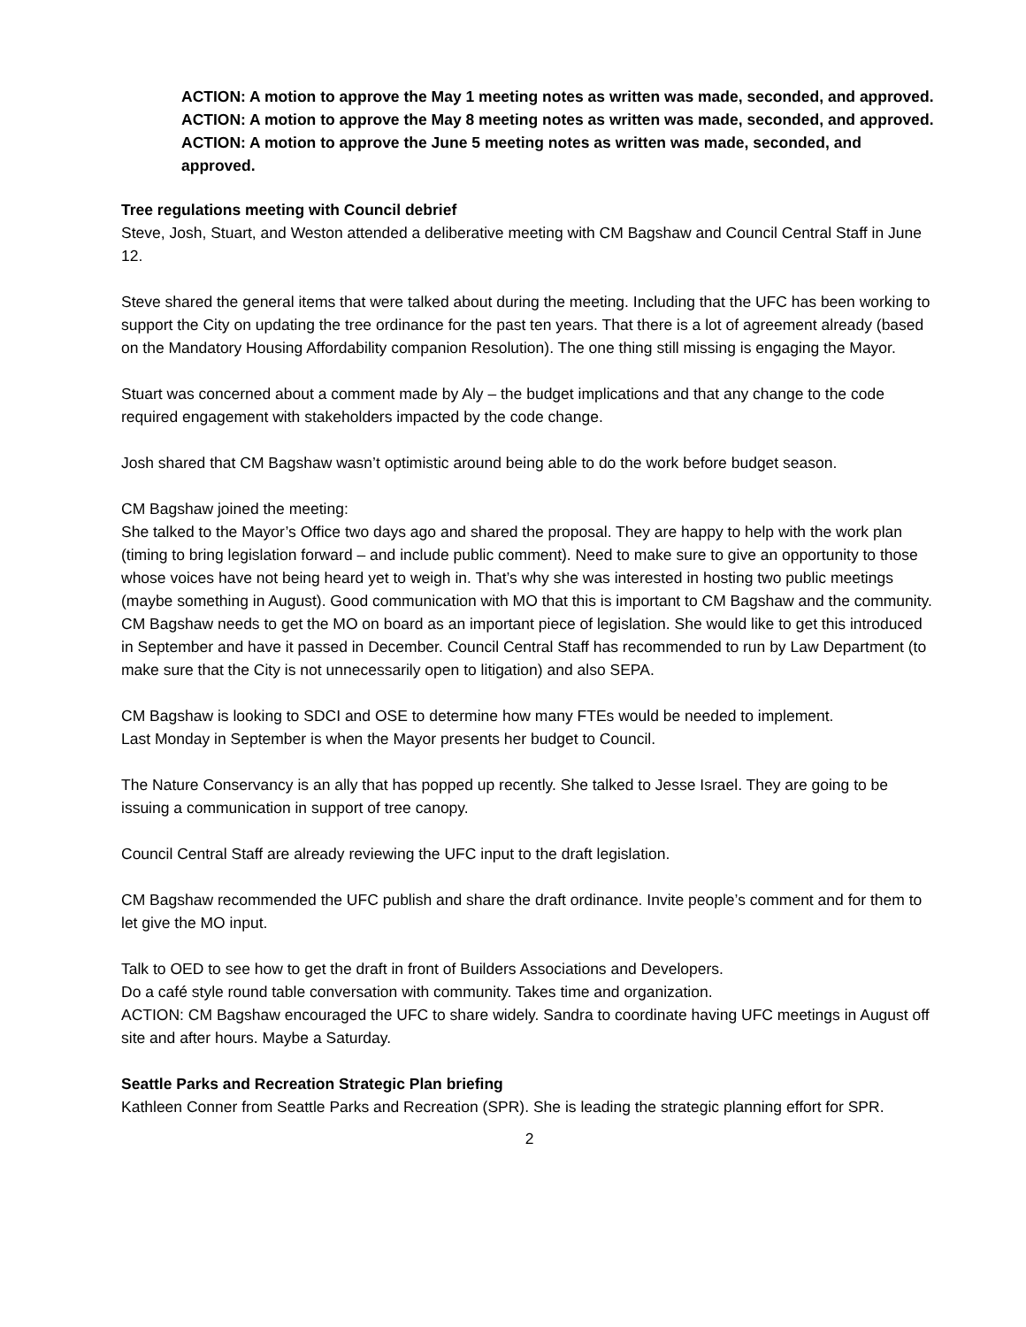ACTION: A motion to approve the May 1 meeting notes as written was made, seconded, and approved.
ACTION: A motion to approve the May 8 meeting notes as written was made, seconded, and approved.
ACTION: A motion to approve the June 5 meeting notes as written was made, seconded, and approved.
Tree regulations meeting with Council debrief
Steve, Josh, Stuart, and Weston attended a deliberative meeting with CM Bagshaw and Council Central Staff in June 12.
Steve shared the general items that were talked about during the meeting. Including that the UFC has been working to support the City on updating the tree ordinance for the past ten years. That there is a lot of agreement already (based on the Mandatory Housing Affordability companion Resolution). The one thing still missing is engaging the Mayor.
Stuart was concerned about a comment made by Aly – the budget implications and that any change to the code required engagement with stakeholders impacted by the code change.
Josh shared that CM Bagshaw wasn’t optimistic around being able to do the work before budget season.
CM Bagshaw joined the meeting:
She talked to the Mayor’s Office two days ago and shared the proposal. They are happy to help with the work plan (timing to bring legislation forward – and include public comment). Need to make sure to give an opportunity to those whose voices have not being heard yet to weigh in. That’s why she was interested in hosting two public meetings (maybe something in August). Good communication with MO that this is important to CM Bagshaw and the community. CM Bagshaw needs to get the MO on board as an important piece of legislation. She would like to get this introduced in September and have it passed in December. Council Central Staff has recommended to run by Law Department (to make sure that the City is not unnecessarily open to litigation) and also SEPA.
CM Bagshaw is looking to SDCI and OSE to determine how many FTEs would be needed to implement.
Last Monday in September is when the Mayor presents her budget to Council.
The Nature Conservancy is an ally that has popped up recently. She talked to Jesse Israel. They are going to be issuing a communication in support of tree canopy.
Council Central Staff are already reviewing the UFC input to the draft legislation.
CM Bagshaw recommended the UFC publish and share the draft ordinance. Invite people’s comment and for them to let give the MO input.
Talk to OED to see how to get the draft in front of Builders Associations and Developers.
Do a café style round table conversation with community. Takes time and organization.
ACTION: CM Bagshaw encouraged the UFC to share widely. Sandra to coordinate having UFC meetings in August off site and after hours. Maybe a Saturday.
Seattle Parks and Recreation Strategic Plan briefing
Kathleen Conner from Seattle Parks and Recreation (SPR). She is leading the strategic planning effort for SPR.
2